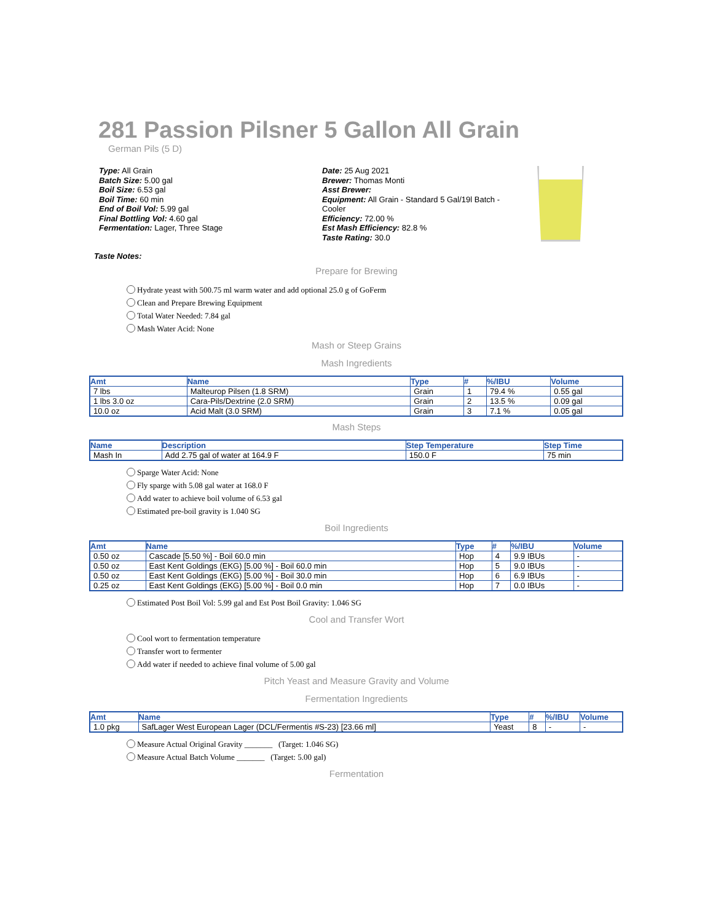281 Passion Pilsner 5 Gallon All Grain
German Pils (5 D)
Type: All Grain
Batch Size: 5.00 gal
Boil Size: 6.53 gal
Boil Time: 60 min
End of Boil Vol: 5.99 gal
Final Bottling Vol: 4.60 gal
Fermentation: Lager, Three Stage
Date: 25 Aug 2021
Brewer: Thomas Monti
Asst Brewer:
Equipment: All Grain - Standard 5 Gal/19l Batch - Cooler
Efficiency: 72.00 %
Est Mash Efficiency: 82.8 %
Taste Rating: 30.0
Taste Notes:
Prepare for Brewing
Hydrate yeast with 500.75 ml warm water and add optional 25.0 g of GoFerm
Clean and Prepare Brewing Equipment
Total Water Needed: 7.84 gal
Mash Water Acid: None
Mash or Steep Grains
Mash Ingredients
| Amt | Name | Type | # | %/IBU | Volume |
| --- | --- | --- | --- | --- | --- |
| 7 lbs | Malteurop Pilsen (1.8 SRM) | Grain | 1 | 79.4 % | 0.55 gal |
| 1 lbs 3.0 oz | Cara-Pils/Dextrine (2.0 SRM) | Grain | 2 | 13.5 % | 0.09 gal |
| 10.0 oz | Acid Malt (3.0 SRM) | Grain | 3 | 7.1 % | 0.05 gal |
Mash Steps
| Name | Description | Step Temperature | Step Time |
| --- | --- | --- | --- |
| Mash In | Add 2.75 gal of water at 164.9 F | 150.0 F | 75 min |
Sparge Water Acid: None
Fly sparge with 5.08 gal water at 168.0 F
Add water to achieve boil volume of 6.53 gal
Estimated pre-boil gravity is 1.040 SG
Boil Ingredients
| Amt | Name | Type | # | %/IBU | Volume |
| --- | --- | --- | --- | --- | --- |
| 0.50 oz | Cascade [5.50 %] - Boil 60.0 min | Hop | 4 | 9.9 IBUs | - |
| 0.50 oz | East Kent Goldings (EKG) [5.00 %] - Boil 60.0 min | Hop | 5 | 9.0 IBUs | - |
| 0.50 oz | East Kent Goldings (EKG) [5.00 %] - Boil 30.0 min | Hop | 6 | 6.9 IBUs | - |
| 0.25 oz | East Kent Goldings (EKG) [5.00 %] - Boil 0.0 min | Hop | 7 | 0.0 IBUs | - |
Estimated Post Boil Vol: 5.99 gal and Est Post Boil Gravity: 1.046 SG
Cool and Transfer Wort
Cool wort to fermentation temperature
Transfer wort to fermenter
Add water if needed to achieve final volume of 5.00 gal
Pitch Yeast and Measure Gravity and Volume
Fermentation Ingredients
| Amt | Name | Type | # | %/IBU | Volume |
| --- | --- | --- | --- | --- | --- |
| 1.0 pkg | SafLager West European Lager (DCL/Fermentis #S-23) [23.66 ml] | Yeast | 8 | - | - |
Measure Actual Original Gravity _______ (Target: 1.046 SG)
Measure Actual Batch Volume _______ (Target: 5.00 gal)
Fermentation